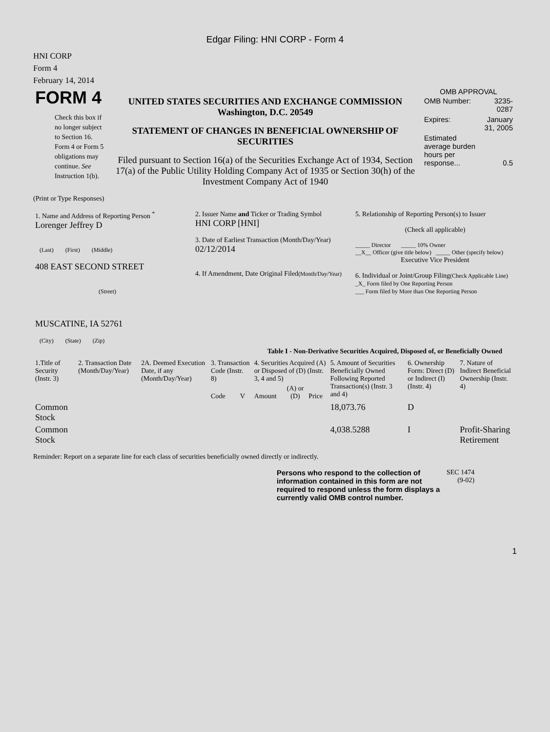Edgar Filing: HNI CORP - Form 4
HNI CORP
Form 4
February 14, 2014
| FORM 4 Check this box if no longer subject to Section 16. Form 4 or Form 5 obligations may continue. See Instruction 1(b). | UNITED STATES SECURITIES AND EXCHANGE COMMISSION Washington, D.C. 20549 STATEMENT OF CHANGES IN BENEFICIAL OWNERSHIP OF SECURITIES Filed pursuant to Section 16(a) of the Securities Exchange Act of 1934, Section 17(a) of the Public Utility Holding Company Act of 1935 or Section 30(h) of the Investment Company Act of 1940 | OMB APPROVAL / OMB Number: / 3235-0287 / / Expires: / January 31, 2005 / / Estimated average burden hours per response... / 0.5 / |
(Print or Type Responses)
| 1. Name and Address of Reporting Person <sup>*</sup> Lorenger Jeffrey D (Last) (First) (Middle) 408 EAST SECOND STREET (Street) MUSCATINE, IA 52761 (City) (State) (Zip) | 2. Issuer Name and Ticker or Trading Symbol HNI CORP [HNI] 3. Date of Earliest Transaction (Month/Day/Year) 02/12/2014 4. If Amendment, Date Original Filed (Month/Day/Year) | 5. Relationship of Reporting Person(s) to Issuer (Check all applicable) _____ Director _____ 10% Owner __X__ Officer (give title below) _____ Other (specify below) Executive Vice President 6. Individual or Joint/Group Filing (Check Applicable Line) _X_ Form filed by One Reporting Person ___ Form filed by More than One Reporting Person |
Table I - Non-Derivative Securities Acquired, Disposed of, or Beneficially Owned
| 1.Title of Security (Instr. 3) | 2. Transaction Date (Month/Day/Year) | 2A. Deemed Execution Date, if any (Month/Day/Year) | 3. Transaction Code (Instr. 8) | | 4. Securities Acquired (A) or Disposed of (D) (Instr. 3, 4 and 5) | | | 5. Amount of Securities Beneficially Owned Following Reported Transaction(s) (Instr. 3 and 4) | 6. Ownership Form: Direct (D) or Indirect (I) (Instr. 4) | 7. Nature of Indirect Beneficial Ownership (Instr. 4) |
| --- | --- | --- | --- | --- | --- | --- | --- | --- | --- | --- |
| | | | Code | V | Amount | (A) or (D) | Price | | | |
| Common Stock | | | | | | | | 18,073.76 | D | |
| Common Stock | | | | | | | | 4,038.5288 | I | Profit-Sharing Retirement |
Reminder: Report on a separate line for each class of securities beneficially owned directly or indirectly.
| Persons who respond to the collection of information contained in this form are not required to respond unless the form displays a currently valid OMB control number. | SEC 1474 (9-02) |
1